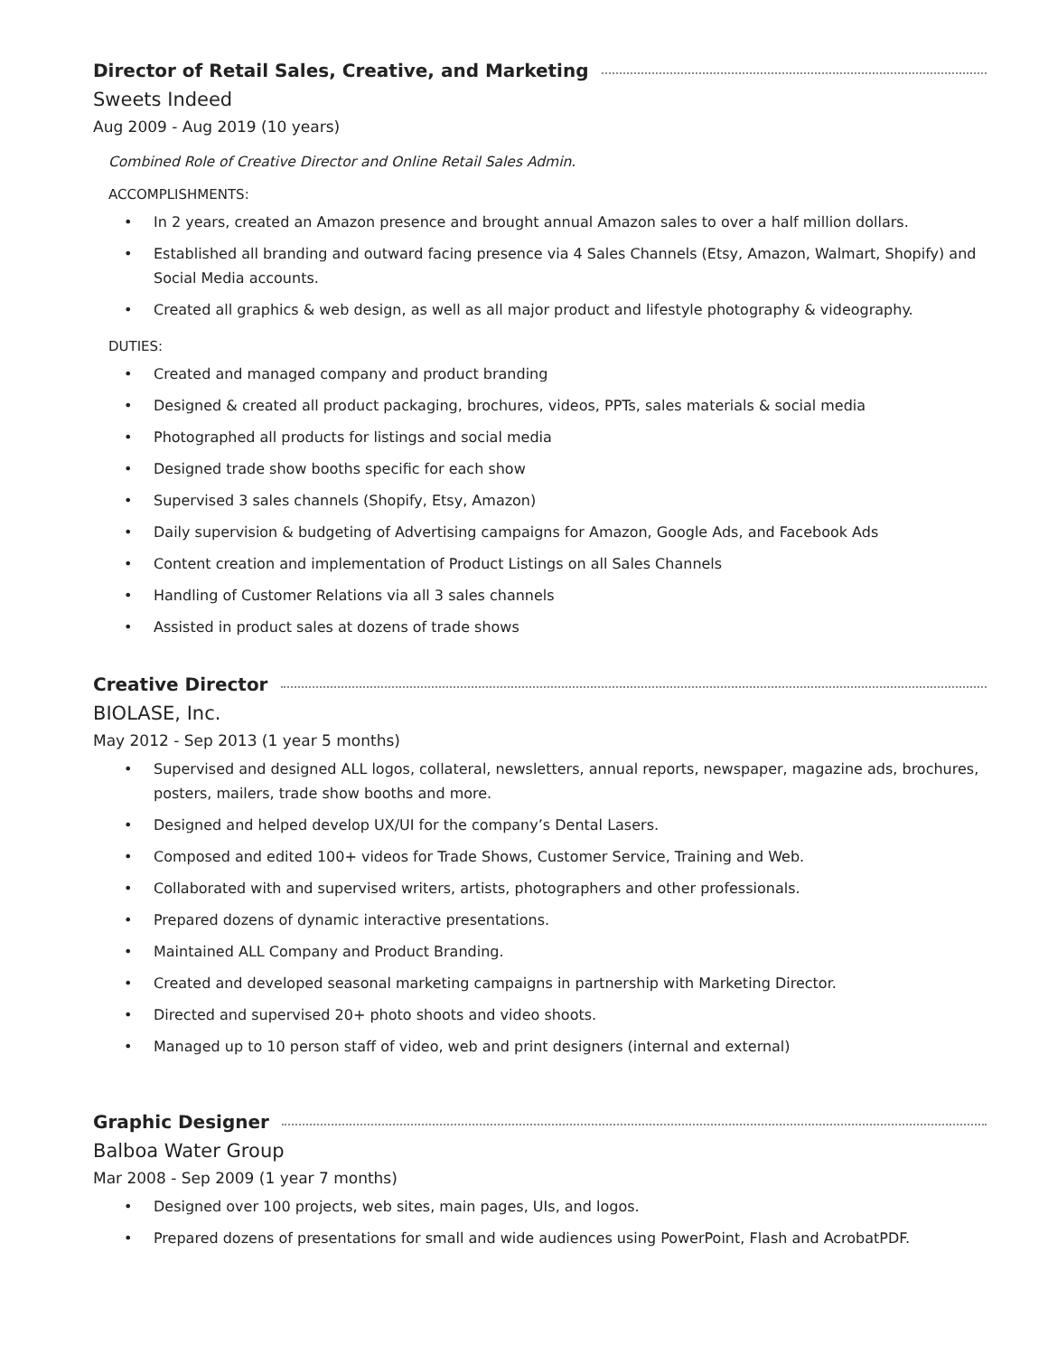Director of Retail Sales, Creative, and Marketing
Sweets Indeed
Aug 2009 - Aug 2019 (10 years)
Combined Role of Creative Director and Online Retail Sales Admin.
ACCOMPLISHMENTS:
• In 2 years, created an Amazon presence and brought annual Amazon sales to over a half million dollars.
• Established all branding and outward facing presence via 4 Sales Channels (Etsy, Amazon, Walmart, Shopify) and Social Media accounts.
• Created all graphics & web design, as well as all major product and lifestyle photography & videography.
DUTIES:
• Created and managed company and product branding
• Designed & created all product packaging, brochures, videos, PPTs, sales materials & social media
• Photographed all products for listings and social media
• Designed trade show booths specific for each show
• Supervised 3 sales channels (Shopify, Etsy, Amazon)
• Daily supervision & budgeting of Advertising campaigns for Amazon, Google Ads, and Facebook Ads
• Content creation and implementation of Product Listings on all Sales Channels
• Handling of Customer Relations via all 3 sales channels
• Assisted in product sales at dozens of trade shows
Creative Director
BIOLASE, Inc.
May 2012 - Sep 2013 (1 year 5 months)
• Supervised and designed ALL logos, collateral, newsletters, annual reports, newspaper, magazine ads, brochures, posters, mailers, trade show booths and more.
• Designed and helped develop UX/UI for the company’s Dental Lasers.
• Composed and edited 100+ videos for Trade Shows, Customer Service, Training and Web.
• Collaborated with and supervised writers, artists, photographers and other professionals.
• Prepared dozens of dynamic interactive presentations.
• Maintained ALL Company and Product Branding.
• Created and developed seasonal marketing campaigns in partnership with Marketing Director.
• Directed and supervised 20+ photo shoots and video shoots.
• Managed up to 10 person staff of video, web and print designers (internal and external)
Graphic Designer
Balboa Water Group
Mar 2008 - Sep 2009 (1 year 7 months)
• Designed over 100 projects, web sites, main pages, UIs, and logos.
• Prepared dozens of presentations for small and wide audiences using PowerPoint, Flash and AcrobatPDF.